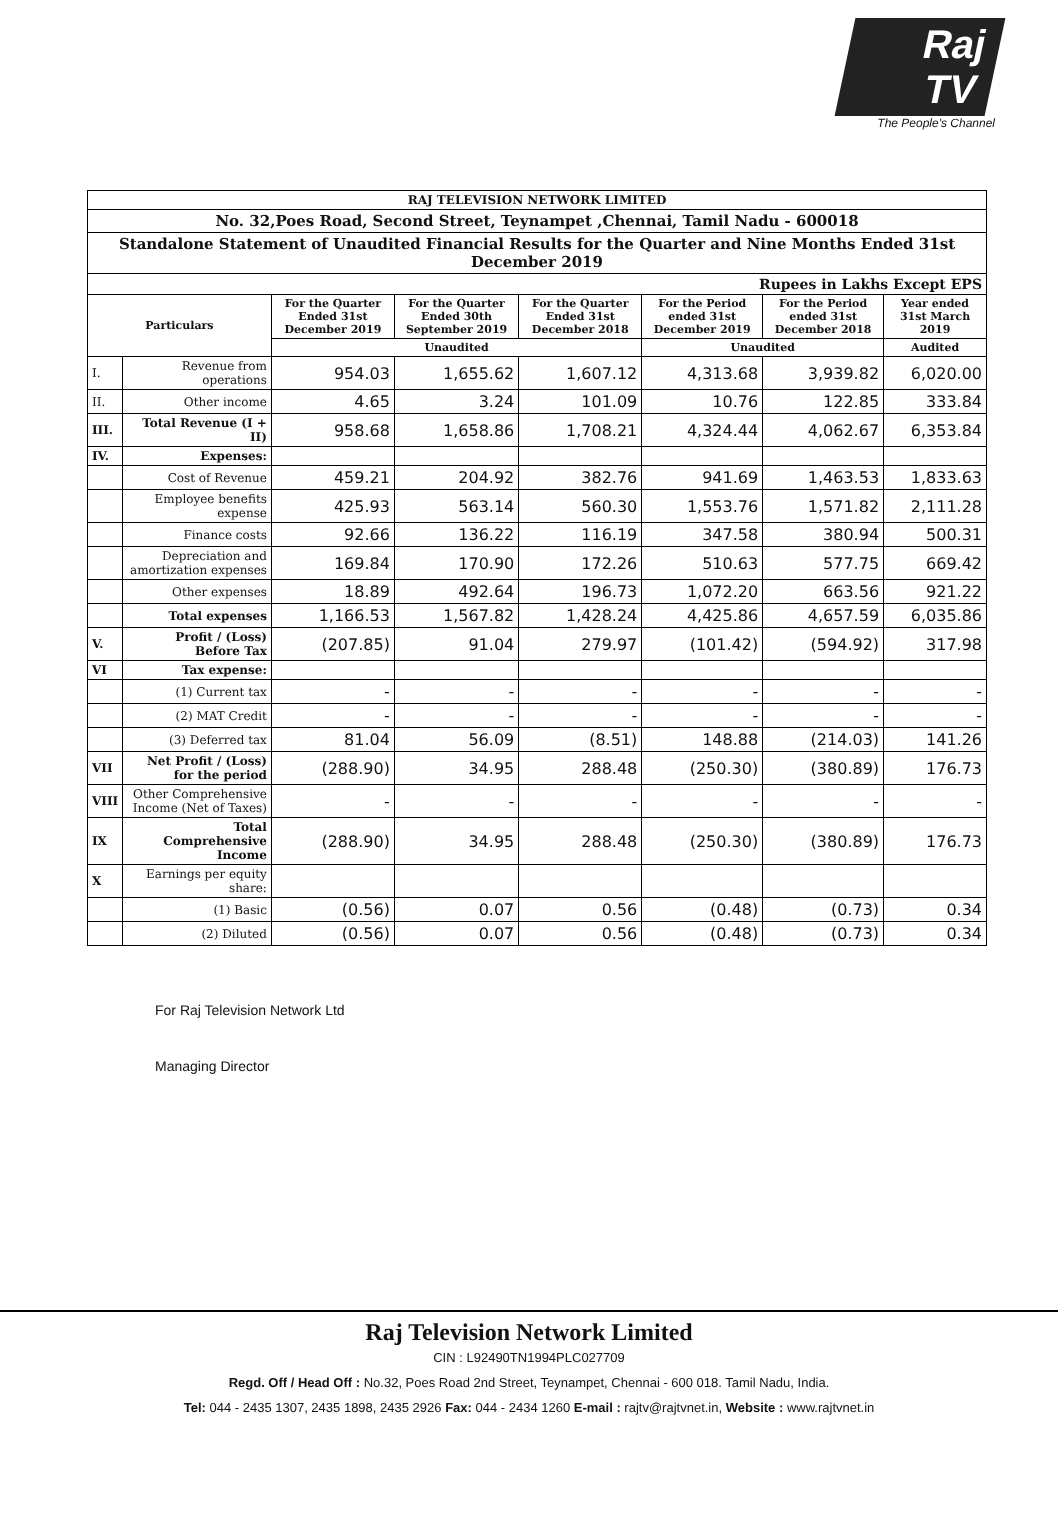Raj TV
The People's Channel
| RAJ TELEVISION NETWORK LIMITED | | | | | | | |
| No. 32,Poes Road, Second Street, Teynampet ,Chennai, Tamil Nadu - 600018 | | | | | | | |
| Standalone Statement of Unaudited Financial Results for the Quarter and Nine Months Ended 31st December 2019 | | | | | | | |
| Rupees in Lakhs Except EPS | | | | | | | |
| Particulars | | For the Quarter Ended 31st December 2019 | For the Quarter Ended 30th September 2019 | For the Quarter Ended 31st December 2018 | For the Period ended 31st December 2019 | For the Period ended 31st December 2018 | Year ended 31st March 2019 |
| | | Unaudited | | | Unaudited | | Audited |
| I. | Revenue from operations | 954.03 | 1,655.62 | 1,607.12 | 4,313.68 | 3,939.82 | 6,020.00 |
| II. | Other income | 4.65 | 3.24 | 101.09 | 10.76 | 122.85 | 333.84 |
| III. | Total Revenue (I + II) | 958.68 | 1,658.86 | 1,708.21 | 4,324.44 | 4,062.67 | 6,353.84 |
| IV. | Expenses: | | | | | | |
| | Cost of Revenue | 459.21 | 204.92 | 382.76 | 941.69 | 1,463.53 | 1,833.63 |
| | Employee benefits expense | 425.93 | 563.14 | 560.30 | 1,553.76 | 1,571.82 | 2,111.28 |
| | Finance costs | 92.66 | 136.22 | 116.19 | 347.58 | 380.94 | 500.31 |
| | Depreciation and amortization expenses | 169.84 | 170.90 | 172.26 | 510.63 | 577.75 | 669.42 |
| | Other expenses | 18.89 | 492.64 | 196.73 | 1,072.20 | 663.56 | 921.22 |
| | Total expenses | 1,166.53 | 1,567.82 | 1,428.24 | 4,425.86 | 4,657.59 | 6,035.86 |
| V. | Profit / (Loss) Before Tax | (207.85) | 91.04 | 279.97 | (101.42) | (594.92) | 317.98 |
| VI | Tax expense: | | | | | | |
| | (1) Current tax | - | - | - | - | - | - |
| | (2) MAT Credit | - | - | - | - | - | - |
| | (3) Deferred tax | 81.04 | 56.09 | (8.51) | 148.88 | (214.03) | 141.26 |
| VII | Net Profit / (Loss) for the period | (288.90) | 34.95 | 288.48 | (250.30) | (380.89) | 176.73 |
| VIII | Other Comprehensive Income (Net of Taxes) | - | - | - | - | - | - |
| IX | Total Comprehensive Income | (288.90) | 34.95 | 288.48 | (250.30) | (380.89) | 176.73 |
| X | Earnings per equity share: | | | | | | |
| | (1) Basic | (0.56) | 0.07 | 0.56 | (0.48) | (0.73) | 0.34 |
| | (2) Diluted | (0.56) | 0.07 | 0.56 | (0.48) | (0.73) | 0.34 |
For Raj Television Network Ltd
Managing Director
Raj Television Network Limited
CIN : L92490TN1994PLC027709
Regd. Off / Head Off : No.32, Poes Road 2nd Street, Teynampet, Chennai - 600 018. Tamil Nadu, India.
Tel: 044 - 2435 1307, 2435 1898, 2435 2926 Fax: 044 - 2434 1260 E-mail : rajtv@rajtvnet.in, Website : www.rajtvnet.in